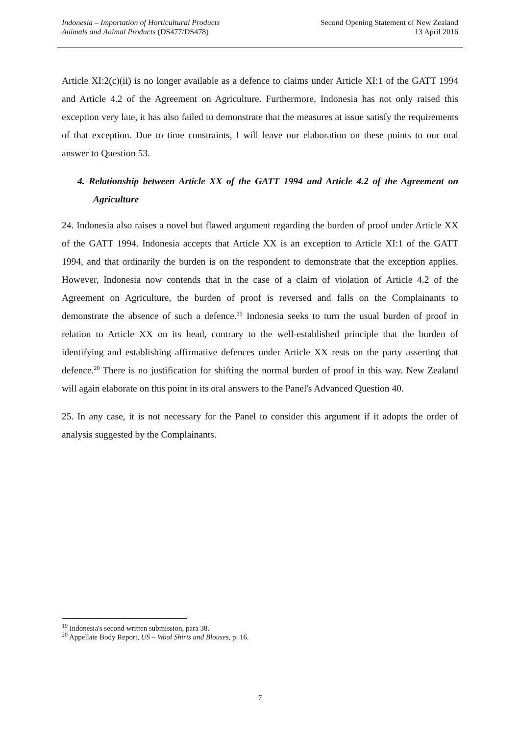Indonesia – Importation of Horticultural Products
Animals and Animal Products (DS477/DS478)
Second Opening Statement of New Zealand
13 April 2016
Article XI:2(c)(ii) is no longer available as a defence to claims under Article XI:1 of the GATT 1994 and Article 4.2 of the Agreement on Agriculture. Furthermore, Indonesia has not only raised this exception very late, it has also failed to demonstrate that the measures at issue satisfy the requirements of that exception. Due to time constraints, I will leave our elaboration on these points to our oral answer to Question 53.
4. Relationship between Article XX of the GATT 1994 and Article 4.2 of the Agreement on Agriculture
24. Indonesia also raises a novel but flawed argument regarding the burden of proof under Article XX of the GATT 1994. Indonesia accepts that Article XX is an exception to Article XI:1 of the GATT 1994, and that ordinarily the burden is on the respondent to demonstrate that the exception applies. However, Indonesia now contends that in the case of a claim of violation of Article 4.2 of the Agreement on Agriculture, the burden of proof is reversed and falls on the Complainants to demonstrate the absence of such a defence.<sup>19</sup> Indonesia seeks to turn the usual burden of proof in relation to Article XX on its head, contrary to the well-established principle that the burden of identifying and establishing affirmative defences under Article XX rests on the party asserting that defence.<sup>20</sup> There is no justification for shifting the normal burden of proof in this way. New Zealand will again elaborate on this point in its oral answers to the Panel's Advanced Question 40.
25. In any case, it is not necessary for the Panel to consider this argument if it adopts the order of analysis suggested by the Complainants.
<sup>19</sup> Indonesia's second written submission, para 38.
<sup>20</sup> Appellate Body Report, US – Wool Shirts and Blouses, p. 16.
7